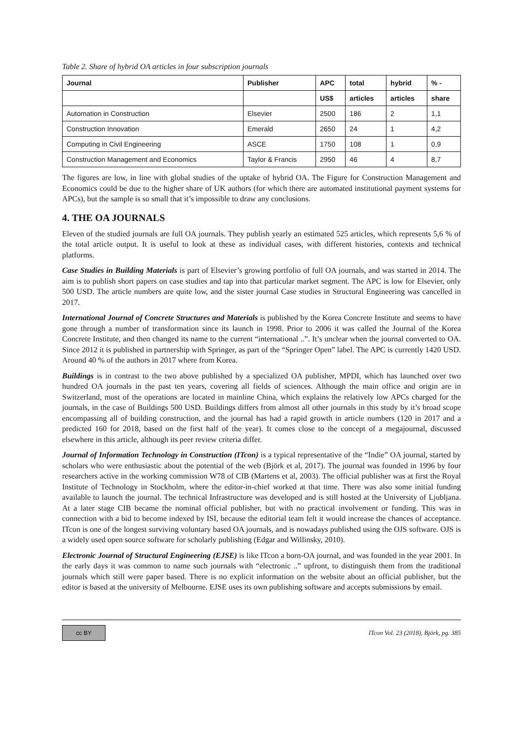Table 2. Share of hybrid OA articles in four subscription journals
| Journal | Publisher | APC | total | hybrid | % - |
| --- | --- | --- | --- | --- | --- |
| | | US$ | articles | articles | share |
| Automation in Construction | Elsevier | 2500 | 186 | 2 | 1,1 |
| Construction Innovation | Emerald | 2650 | 24 | 1 | 4,2 |
| Computing in Civil Engineering | ASCE | 1750 | 108 | 1 | 0,9 |
| Construction Management and Economics | Taylor & Francis | 2950 | 46 | 4 | 8,7 |
The figures are low, in line with global studies of the uptake of hybrid OA. The Figure for Construction Management and Economics could be due to the higher share of UK authors (for which there are automated institutional payment systems for APCs), but the sample is so small that it’s impossible to draw any conclusions.
4. THE OA JOURNALS
Eleven of the studied journals are full OA journals. They publish yearly an estimated 525 articles, which represents 5,6 % of the total article output. It is useful to look at these as individual cases, with different histories, contexts and technical platforms.
Case Studies in Building Materials is part of Elsevier’s growing portfolio of full OA journals, and was started in 2014. The aim is to publish short papers on case studies and tap into that particular market segment. The APC is low for Elsevier, only 500 USD. The article numbers are quite low, and the sister journal Case studies in Structural Engineering was cancelled in 2017.
International Journal of Concrete Structures and Materials is published by the Korea Concrete Institute and seems to have gone through a number of transformation since its launch in 1998. Prior to 2006 it was called the Journal of the Korea Concrete Institute, and then changed its name to the current “international ..”. It’s unclear when the journal converted to OA. Since 2012 it is published in partnership with Springer, as part of the “Springer Open” label. The APC is currently 1420 USD. Around 40 % of the authors in 2017 where from Korea.
Buildings is in contrast to the two above published by a specialized OA publisher, MPDI, which has launched over two hundred OA journals in the past ten years, covering all fields of sciences. Although the main office and origin are in Switzerland, most of the operations are located in mainline China, which explains the relatively low APCs charged for the journals, in the case of Buildings 500 USD. Buildings differs from almost all other journals in this study by it’s broad scope encompassing all of building construction, and the journal has had a rapid growth in article numbers (120 in 2017 and a predicted 160 for 2018, based on the first half of the year). It comes close to the concept of a megajournal, discussed elsewhere in this article, although its peer review criteria differ.
Journal of Information Technology in Construction (ITcon) is a typical representative of the “Indie” OA journal, started by scholars who were enthusiastic about the potential of the web (Björk et al, 2017). The journal was founded in 1996 by four researchers active in the working commission W78 of CIB (Martens et al, 2003). The official publisher was at first the Royal Institute of Technology in Stockholm, where the editor-in-chief worked at that time. There was also some initial funding available to launch the journal. The technical Infrastructure was developed and is still hosted at the University of Ljubljana. At a later stage CIB became the nominal official publisher, but with no practical involvement or funding. This was in connection with a bid to become indexed by ISI, because the editorial team felt it would increase the chances of acceptance. ITcon is one of the longest surviving voluntary based OA journals, and is nowadays published using the OJS software. OJS is a widely used open source software for scholarly publishing (Edgar and Willinsky, 2010).
Electronic Journal of Structural Engineering (EJSE) is like ITcon a born-OA journal, and was founded in the year 2001. In the early days it was common to name such journals with “electronic ..” upfront, to distinguish them from the traditional journals which still were paper based. There is no explicit information on the website about an official publisher, but the editor is based at the university of Melbourne. EJSE uses its own publishing software and accepts submissions by email.
cc BY
ITcon Vol. 23 (2018), Björk, pg. 385